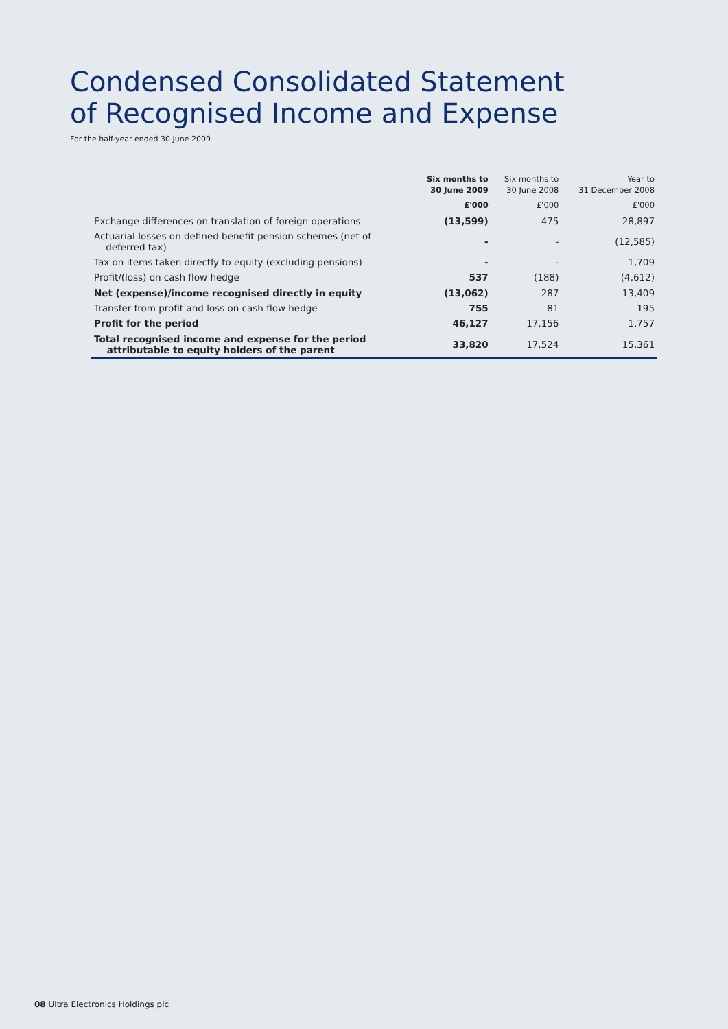Condensed Consolidated Statement
of Recognised Income and Expense
For the half-year ended 30 June 2009
| | Six months to 30 June 2009 | Six months to 30 June 2008 | Year to 31 December 2008 |
| --- | --- | --- | --- |
| | £'000 | £'000 | £'000 |
| Exchange differences on translation of foreign operations | (13,599) | 475 | 28,897 |
| Actuarial losses on defined benefit pension schemes (net of deferred tax) | - | - | (12,585) |
| Tax on items taken directly to equity (excluding pensions) | - | - | 1,709 |
| Profit/(loss) on cash flow hedge | 537 | (188) | (4,612) |
| Net (expense)/income recognised directly in equity | (13,062) | 287 | 13,409 |
| Transfer from profit and loss on cash flow hedge | 755 | 81 | 195 |
| Profit for the period | 46,127 | 17,156 | 1,757 |
| Total recognised income and expense for the period attributable to equity holders of the parent | 33,820 | 17,524 | 15,361 |
08 Ultra Electronics Holdings plc